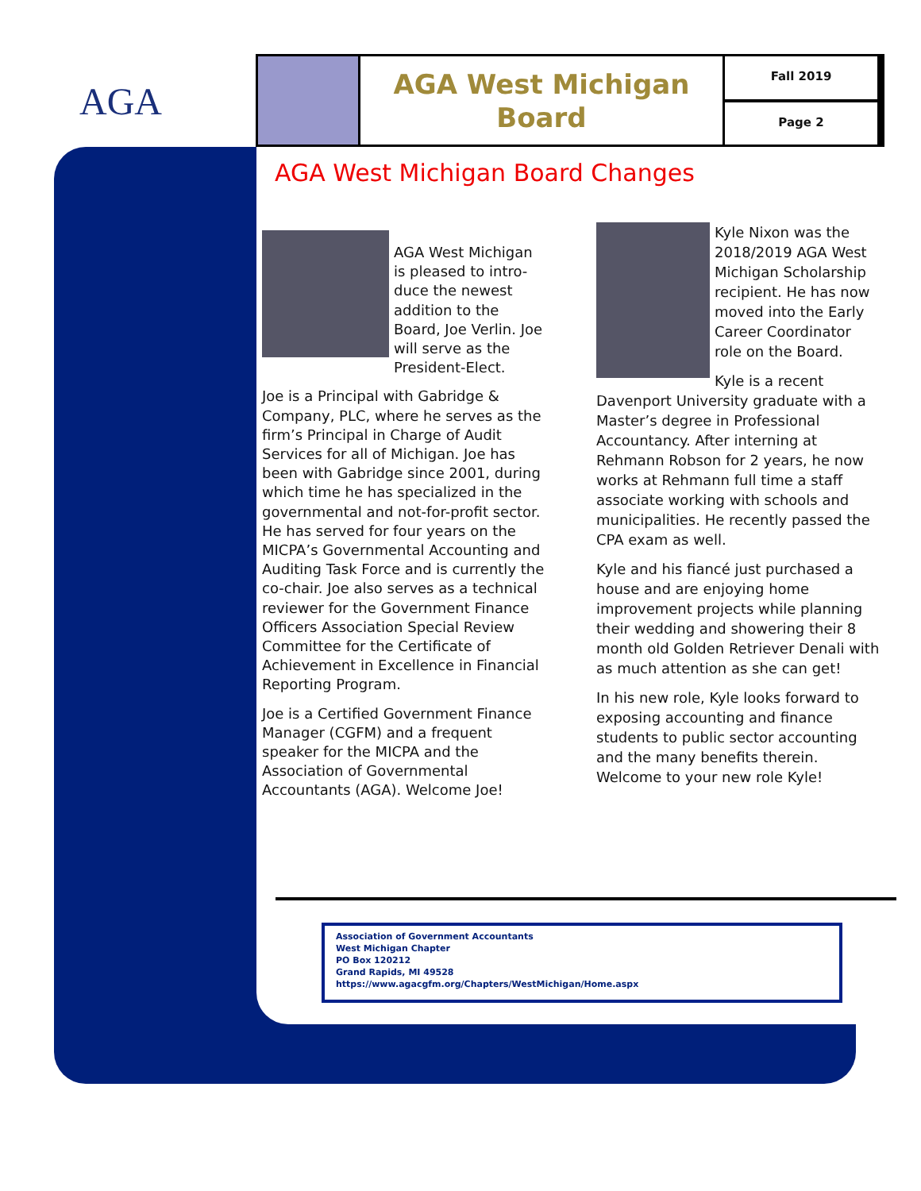AGA
AGA West Michigan Board
Fall 2019
Page 2
AGA West Michigan Board Changes
AGA West Michigan is pleased to intro-duce the newest addition to the Board, Joe Verlin. Joe will serve as the President-Elect.
Joe is a Principal with Gabridge & Company, PLC, where he serves as the firm’s Principal in Charge of Audit Services for all of Michigan. Joe has been with Gabridge since 2001, during which time he has specialized in the governmental and not-for-profit sector. He has served for four years on the MICPA’s Governmental Accounting and Auditing Task Force and is currently the co-chair. Joe also serves as a technical reviewer for the Government Finance Officers Association Special Review Committee for the Certificate of Achievement in Excellence in Financial Reporting Program.
Joe is a Certified Government Finance Manager (CGFM) and a frequent speaker for the MICPA and the Association of Governmental Accountants (AGA). Welcome Joe!
Kyle Nixon was the 2018/2019 AGA West Michigan Scholarship recipient. He has now moved into the Early Career Coordinator role on the Board.
Kyle is a recent Davenport University graduate with a Master’s degree in Professional Accountancy. After interning at Rehmann Robson for 2 years, he now works at Rehmann full time a staff associate working with schools and municipalities. He recently passed the CPA exam as well.
Kyle and his fiancé just purchased a house and are enjoying home improvement projects while planning their wedding and showering their 8 month old Golden Retriever Denali with as much attention as she can get!
In his new role, Kyle looks forward to exposing accounting and finance students to public sector accounting and the many benefits therein. Welcome to your new role Kyle!
Association of Government Accountants
West Michigan Chapter
PO Box 120212
Grand Rapids, MI 49528
https://www.agacgfm.org/Chapters/WestMichigan/Home.aspx